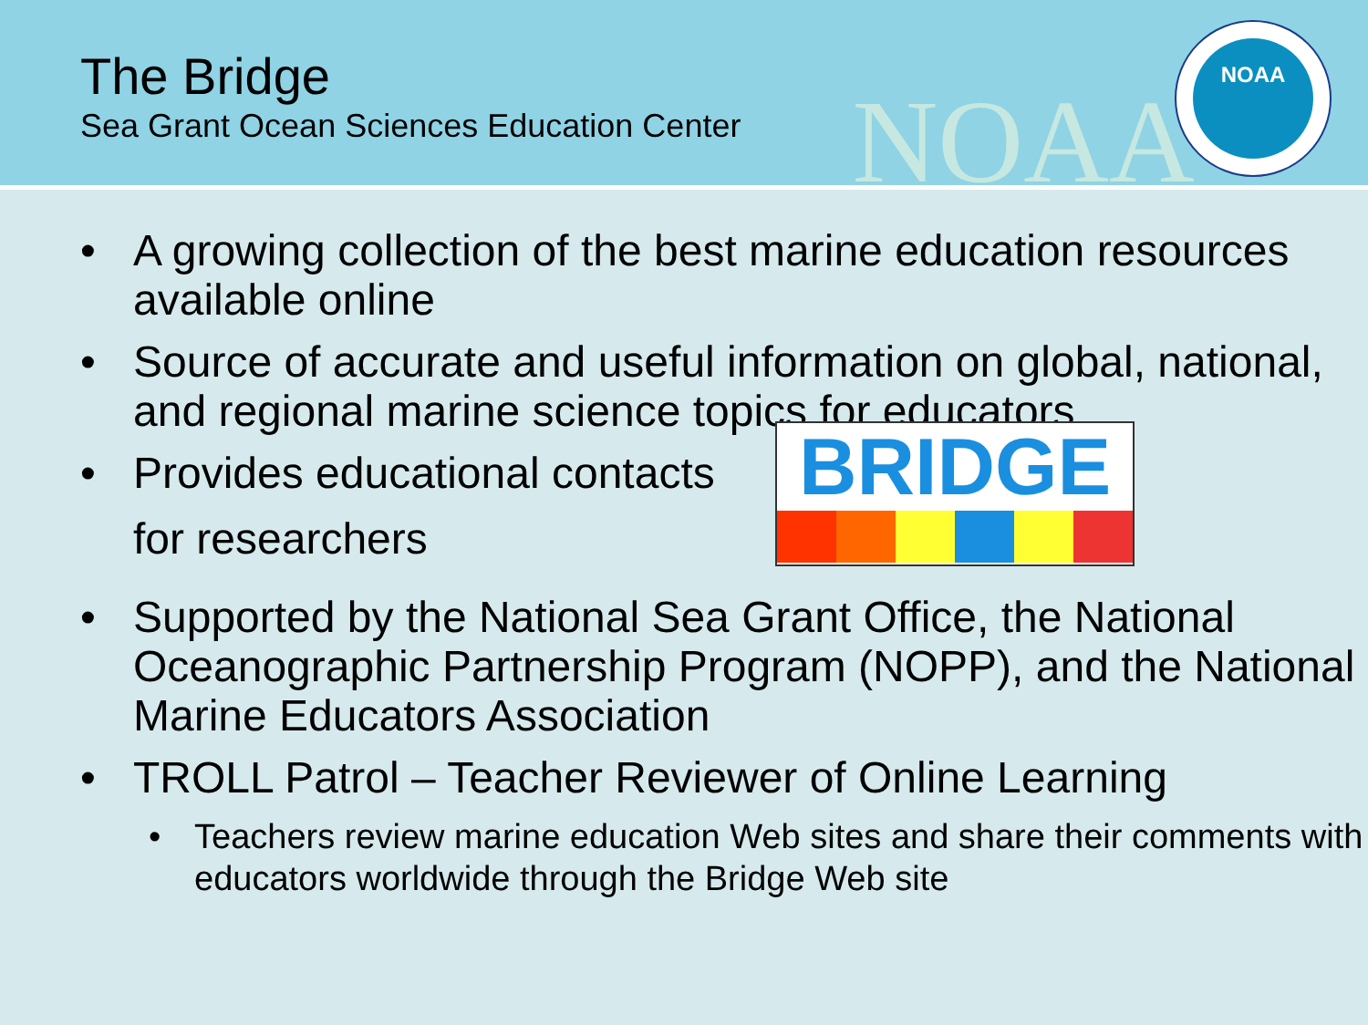The Bridge
Sea Grant Ocean Sciences Education Center
NOAA
NOAA
• A growing collection of the best marine education resources available online
• Source of accurate and useful information on global, national, and regional marine science topics for educators
BRIDGE
• Provides educational contacts
for researchers
• Supported by the National Sea Grant Office, the National Oceanographic Partnership Program (NOPP), and the National Marine Educators Association
• TROLL Patrol – Teacher Reviewer of Online Learning
• Teachers review marine education Web sites and share their comments with educators worldwide through the Bridge Web site